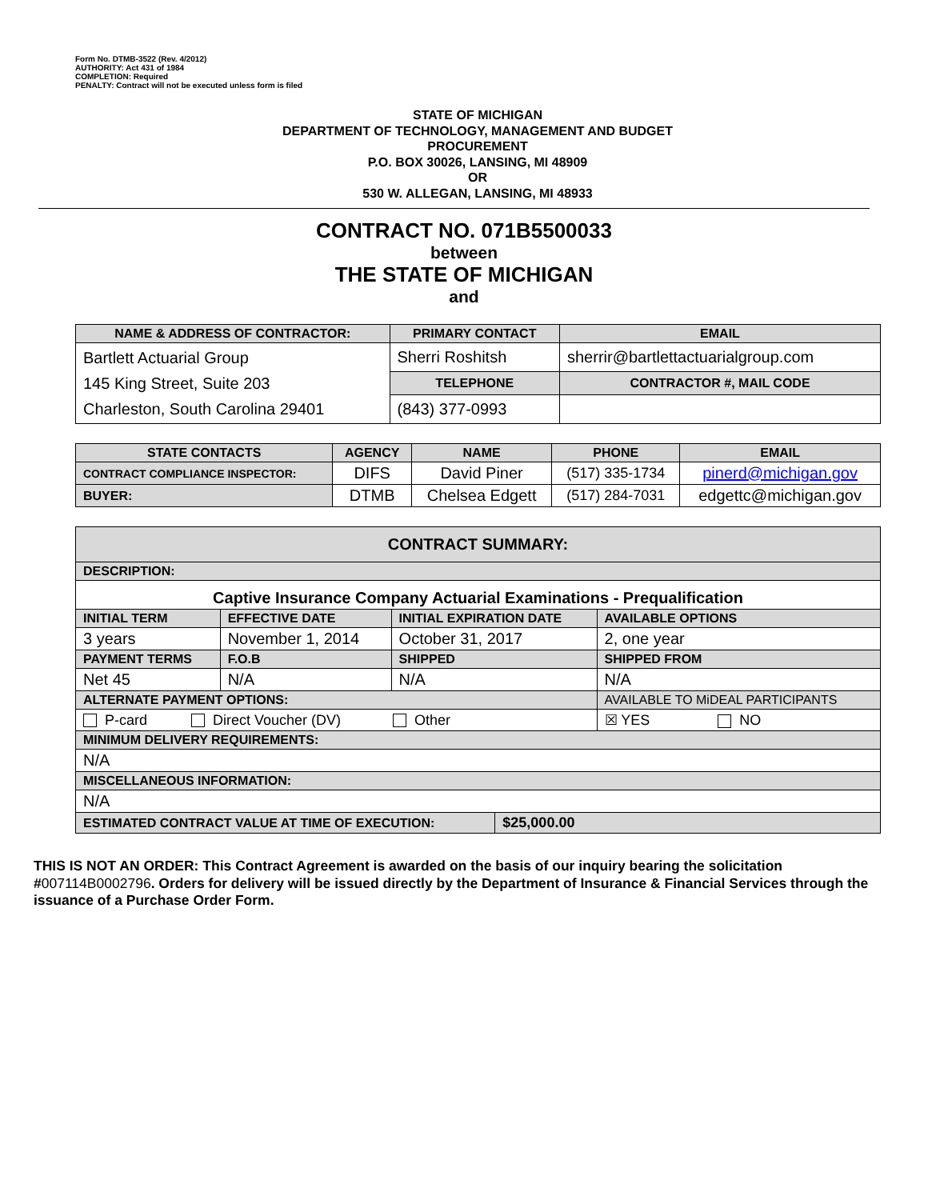Form No. DTMB-3522 (Rev. 4/2012)
AUTHORITY: Act 431 of 1984
COMPLETION: Required
PENALTY: Contract will not be executed unless form is filed
STATE OF MICHIGAN
DEPARTMENT OF TECHNOLOGY, MANAGEMENT AND BUDGET
PROCUREMENT
P.O. BOX 30026, LANSING, MI 48909
OR
530 W. ALLEGAN, LANSING, MI 48933
CONTRACT NO. 071B5500033
between
THE STATE OF MICHIGAN
and
| NAME & ADDRESS OF CONTRACTOR: | PRIMARY CONTACT | EMAIL |
| --- | --- | --- |
| Bartlett Actuarial Group 145 King Street, Suite 203 Charleston, South Carolina 29401 | Sherri Roshitsh | sherrir@bartlettactuarialgroup.com |
| | TELEPHONE | CONTRACTOR #, MAIL CODE |
| | (843) 377-0993 | |
| STATE CONTACTS | AGENCY | NAME | PHONE | EMAIL |
| --- | --- | --- | --- | --- |
| CONTRACT COMPLIANCE INSPECTOR: | DIFS | David Piner | (517) 335-1734 | pinerd@michigan.gov |
| BUYER: | DTMB | Chelsea Edgett | (517) 284-7031 | edgettc@michigan.gov |
| CONTRACT SUMMARY: | | | | |
| DESCRIPTION: | | | | |
| Captive Insurance Company Actuarial Examinations - Prequalification | | | | |
| INITIAL TERM | EFFECTIVE DATE | INITIAL EXPIRATION DATE | | AVAILABLE OPTIONS |
| 3 years | November 1, 2014 | October 31, 2017 | | 2, one year |
| PAYMENT TERMS | F.O.B | SHIPPED | | SHIPPED FROM |
| Net 45 | N/A | N/A | | N/A |
| ALTERNATE PAYMENT OPTIONS: | | | | AVAILABLE TO MiDEAL PARTICIPANTS |
| P-card Direct Voucher (DV) Other | | | | ☒ YES NO |
| MINIMUM DELIVERY REQUIREMENTS: | | | | |
| N/A | | | | |
| MISCELLANEOUS INFORMATION: | | | | |
| N/A | | | | |
| ESTIMATED CONTRACT VALUE AT TIME OF EXECUTION: | | | $25,000.00 | |
THIS IS NOT AN ORDER: This Contract Agreement is awarded on the basis of our inquiry bearing the solicitation #007114B0002796. Orders for delivery will be issued directly by the Department of Insurance & Financial Services through the issuance of a Purchase Order Form.